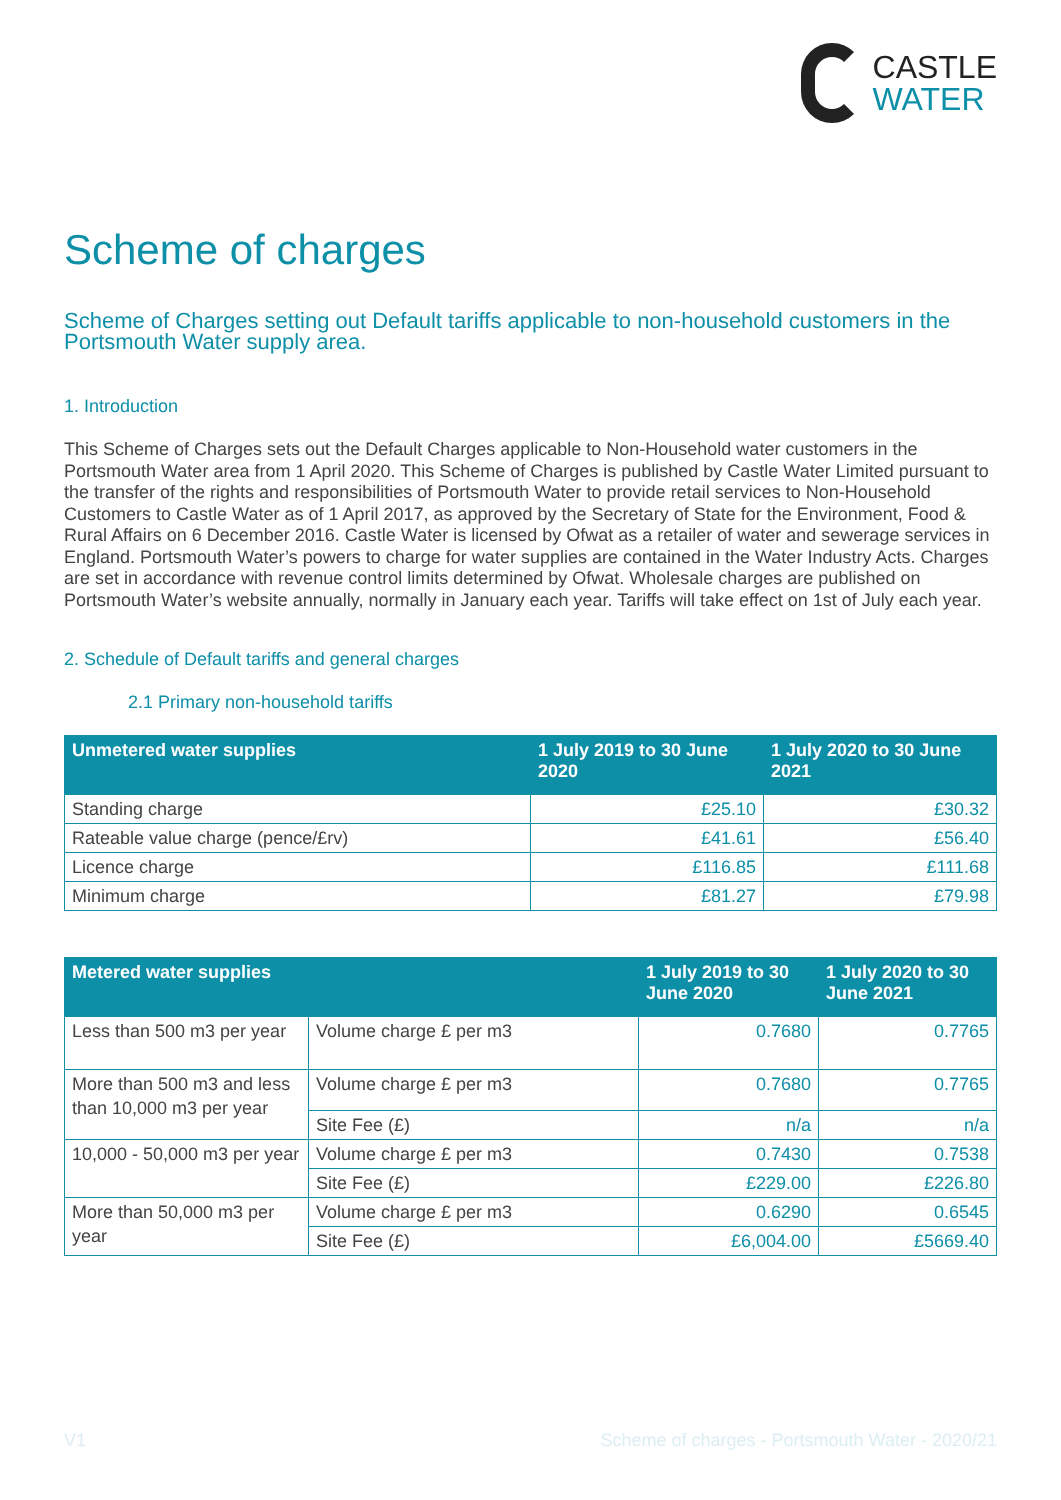CASTLE
WATER
Scheme of charges
Scheme of Charges setting out Default tariffs applicable to non-household customers in the Portsmouth Water supply area.
1. Introduction
This Scheme of Charges sets out the Default Charges applicable to Non-Household water customers in the Portsmouth Water area from 1 April 2020. This Scheme of Charges is published by Castle Water Limited pursuant to the transfer of the rights and responsibilities of Portsmouth Water to provide retail services to Non-Household Customers to Castle Water as of 1 April 2017, as approved by the Secretary of State for the Environment, Food & Rural Affairs on 6 December 2016. Castle Water is licensed by Ofwat as a retailer of water and sewerage services in England. Portsmouth Water’s powers to charge for water supplies are contained in the Water Industry Acts. Charges are set in accordance with revenue control limits determined by Ofwat. Wholesale charges are published on Portsmouth Water’s website annually, normally in January each year. Tariffs will take effect on 1st of July each year.
2. Schedule of Default tariffs and general charges
2.1 Primary non-household tariffs
| Unmetered water supplies | 1 July 2019 to 30 June 2020 | 1 July 2020 to 30 June 2021 |
| --- | --- | --- |
| Standing charge | £25.10 | £30.32 |
| Rateable value charge (pence/£rv) | £41.61 | £56.40 |
| Licence charge | £116.85 | £111.68 |
| Minimum charge | £81.27 | £79.98 |
| Metered water supplies | | 1 July 2019 to 30 June 2020 | 1 July 2020 to 30 June 2021 |
| --- | --- | --- | --- |
| Less than 500 m3 per year | Volume charge £ per m3 | 0.7680 | 0.7765 |
| More than 500 m3 and less than 10,000 m3 per year | Volume charge £ per m3 | 0.7680 | 0.7765 |
| | Site Fee (£) | n/a | n/a |
| 10,000 - 50,000 m3 per year | Volume charge £ per m3 | 0.7430 | 0.7538 |
| | Site Fee (£) | £229.00 | £226.80 |
| More than 50,000 m3 per year | Volume charge £ per m3 | 0.6290 | 0.6545 |
| | Site Fee (£) | £6,004.00 | £5669.40 |
V1 Scheme of charges - Portsmouth Water - 2020/21